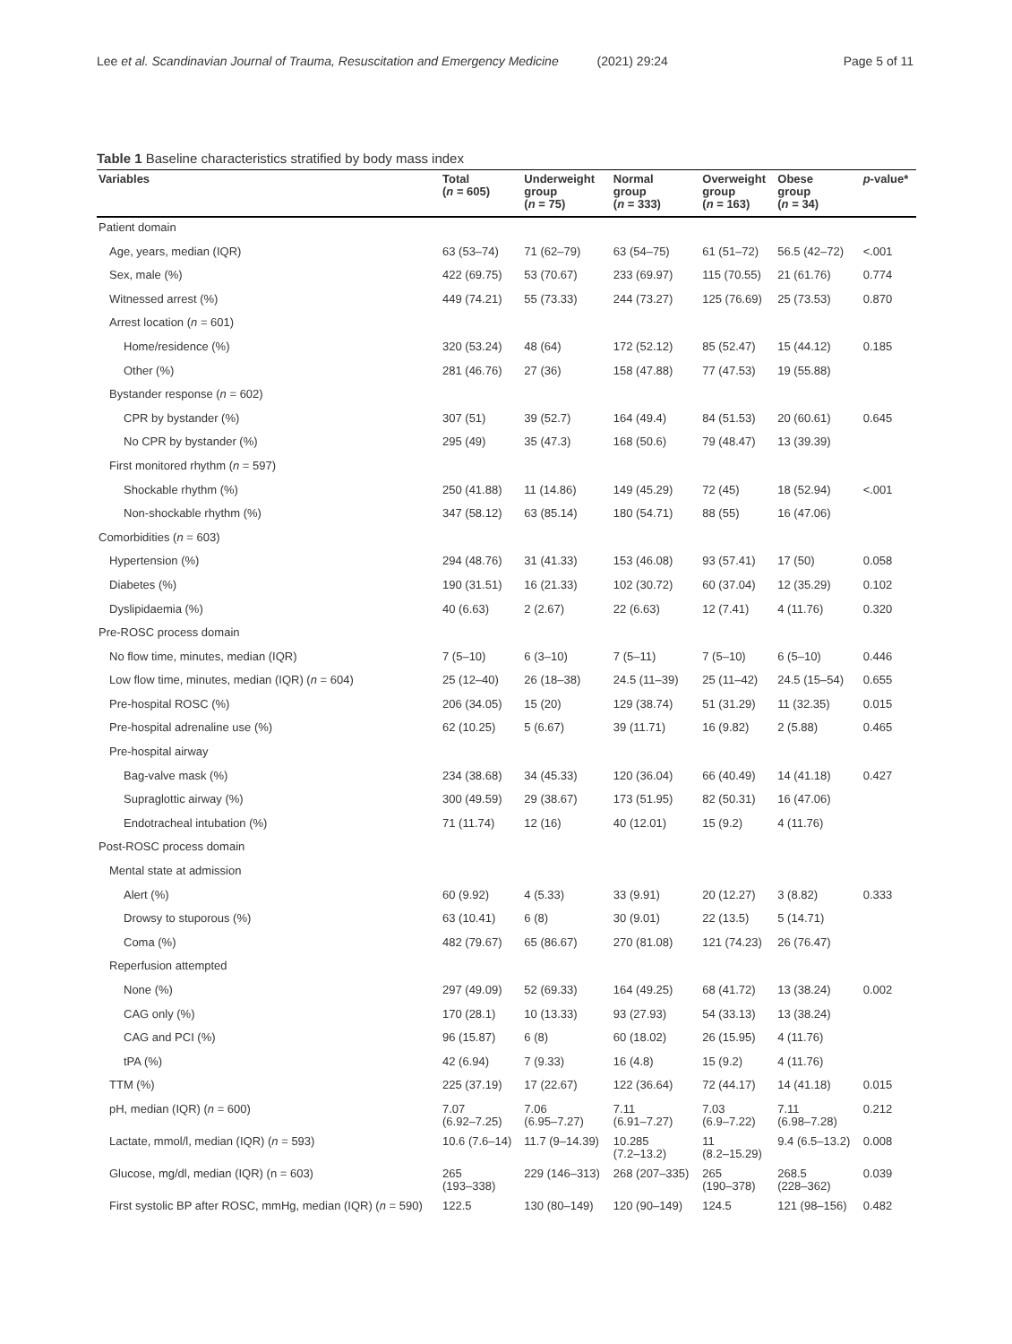Lee et al. Scandinavian Journal of Trauma, Resuscitation and Emergency Medicine (2021) 29:24 Page 5 of 11
Table 1 Baseline characteristics stratified by body mass index
| Variables | Total ( n = 605) | Underweight group ( n = 75) | Normal group ( n = 333) | Overweight group ( n = 163) | Obese group ( n = 34) | p -value* |
| --- | --- | --- | --- | --- | --- | --- |
| Patient domain | | | | | | |
| Age, years, median (IQR) | 63 (53–74) | 71 (62–79) | 63 (54–75) | 61 (51–72) | 56.5 (42–72) | <.001 |
| Sex, male (%) | 422 (69.75) | 53 (70.67) | 233 (69.97) | 115 (70.55) | 21 (61.76) | 0.774 |
| Witnessed arrest (%) | 449 (74.21) | 55 (73.33) | 244 (73.27) | 125 (76.69) | 25 (73.53) | 0.870 |
| Arrest location ( n = 601) | | | | | | |
| Home/residence (%) | 320 (53.24) | 48 (64) | 172 (52.12) | 85 (52.47) | 15 (44.12) | 0.185 |
| Other (%) | 281 (46.76) | 27 (36) | 158 (47.88) | 77 (47.53) | 19 (55.88) | |
| Bystander response ( n = 602) | | | | | | |
| CPR by bystander (%) | 307 (51) | 39 (52.7) | 164 (49.4) | 84 (51.53) | 20 (60.61) | 0.645 |
| No CPR by bystander (%) | 295 (49) | 35 (47.3) | 168 (50.6) | 79 (48.47) | 13 (39.39) | |
| First monitored rhythm ( n = 597) | | | | | | |
| Shockable rhythm (%) | 250 (41.88) | 11 (14.86) | 149 (45.29) | 72 (45) | 18 (52.94) | <.001 |
| Non-shockable rhythm (%) | 347 (58.12) | 63 (85.14) | 180 (54.71) | 88 (55) | 16 (47.06) | |
| Comorbidities ( n = 603) | | | | | | |
| Hypertension (%) | 294 (48.76) | 31 (41.33) | 153 (46.08) | 93 (57.41) | 17 (50) | 0.058 |
| Diabetes (%) | 190 (31.51) | 16 (21.33) | 102 (30.72) | 60 (37.04) | 12 (35.29) | 0.102 |
| Dyslipidaemia (%) | 40 (6.63) | 2 (2.67) | 22 (6.63) | 12 (7.41) | 4 (11.76) | 0.320 |
| Pre-ROSC process domain | | | | | | |
| No flow time, minutes, median (IQR) | 7 (5–10) | 6 (3–10) | 7 (5–11) | 7 (5–10) | 6 (5–10) | 0.446 |
| Low flow time, minutes, median (IQR) ( n = 604) | 25 (12–40) | 26 (18–38) | 24.5 (11–39) | 25 (11–42) | 24.5 (15–54) | 0.655 |
| Pre-hospital ROSC (%) | 206 (34.05) | 15 (20) | 129 (38.74) | 51 (31.29) | 11 (32.35) | 0.015 |
| Pre-hospital adrenaline use (%) | 62 (10.25) | 5 (6.67) | 39 (11.71) | 16 (9.82) | 2 (5.88) | 0.465 |
| Pre-hospital airway | | | | | | |
| Bag-valve mask (%) | 234 (38.68) | 34 (45.33) | 120 (36.04) | 66 (40.49) | 14 (41.18) | 0.427 |
| Supraglottic airway (%) | 300 (49.59) | 29 (38.67) | 173 (51.95) | 82 (50.31) | 16 (47.06) | |
| Endotracheal intubation (%) | 71 (11.74) | 12 (16) | 40 (12.01) | 15 (9.2) | 4 (11.76) | |
| Post-ROSC process domain | | | | | | |
| Mental state at admission | | | | | | |
| Alert (%) | 60 (9.92) | 4 (5.33) | 33 (9.91) | 20 (12.27) | 3 (8.82) | 0.333 |
| Drowsy to stuporous (%) | 63 (10.41) | 6 (8) | 30 (9.01) | 22 (13.5) | 5 (14.71) | |
| Coma (%) | 482 (79.67) | 65 (86.67) | 270 (81.08) | 121 (74.23) | 26 (76.47) | |
| Reperfusion attempted | | | | | | |
| None (%) | 297 (49.09) | 52 (69.33) | 164 (49.25) | 68 (41.72) | 13 (38.24) | 0.002 |
| CAG only (%) | 170 (28.1) | 10 (13.33) | 93 (27.93) | 54 (33.13) | 13 (38.24) | |
| CAG and PCI (%) | 96 (15.87) | 6 (8) | 60 (18.02) | 26 (15.95) | 4 (11.76) | |
| tPA (%) | 42 (6.94) | 7 (9.33) | 16 (4.8) | 15 (9.2) | 4 (11.76) | |
| TTM (%) | 225 (37.19) | 17 (22.67) | 122 (36.64) | 72 (44.17) | 14 (41.18) | 0.015 |
| pH, median (IQR) ( n = 600) | 7.07 (6.92–7.25) | 7.06 (6.95–7.27) | 7.11 (6.91–7.27) | 7.03 (6.9–7.22) | 7.11 (6.98–7.28) | 0.212 |
| Lactate, mmol/l, median (IQR) ( n = 593) | 10.6 (7.6–14) | 11.7 (9–14.39) | 10.285 (7.2–13.2) | 11 (8.2–15.29) | 9.4 (6.5–13.2) | 0.008 |
| Glucose, mg/dl, median (IQR) (n = 603) | 265 (193–338) | 229 (146–313) | 268 (207–335) | 265 (190–378) | 268.5 (228–362) | 0.039 |
| First systolic BP after ROSC, mmHg, median (IQR) ( n = 590) | 122.5 | 130 (80–149) | 120 (90–149) | 124.5 | 121 (98–156) | 0.482 |